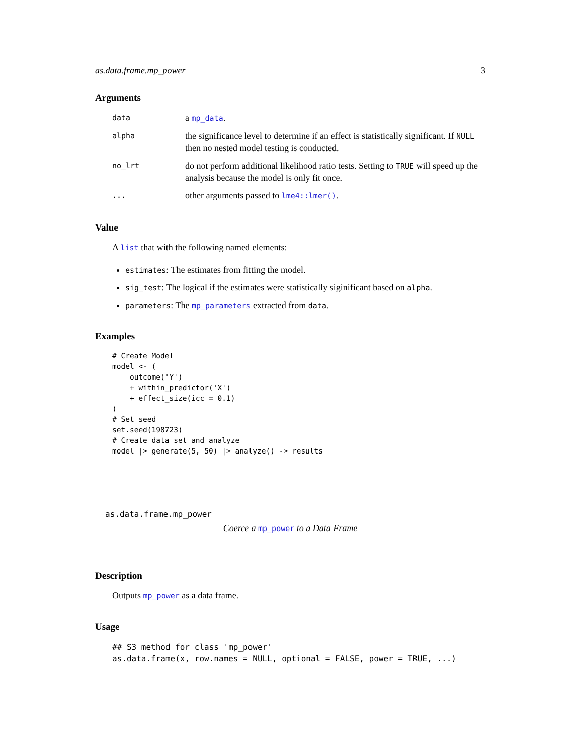as.data.frame.mp_power 3
Arguments
data a mp_data.
alpha the significance level to determine if an effect is statistically significant. If NULL then no nested model testing is conducted.
no_lrt do not perform additional likelihood ratio tests. Setting to TRUE will speed up the analysis because the model is only fit once.
... other arguments passed to lme4::lmer().
Value
A list that with the following named elements:
estimates: The estimates from fitting the model.
sig_test: The logical if the estimates were statistically siginificant based on alpha.
parameters: The mp_parameters extracted from data.
Examples
# Create Model
model <- (
    outcome('Y')
    + within_predictor('X')
    + effect_size(icc = 0.1)
)
# Set seed
set.seed(198723)
# Create data set and analyze
model |> generate(5, 50) |> analyze() -> results
as.data.frame.mp_power
Coerce a mp_power to a Data Frame
Description
Outputs mp_power as a data frame.
Usage
## S3 method for class 'mp_power'
as.data.frame(x, row.names = NULL, optional = FALSE, power = TRUE, ...)